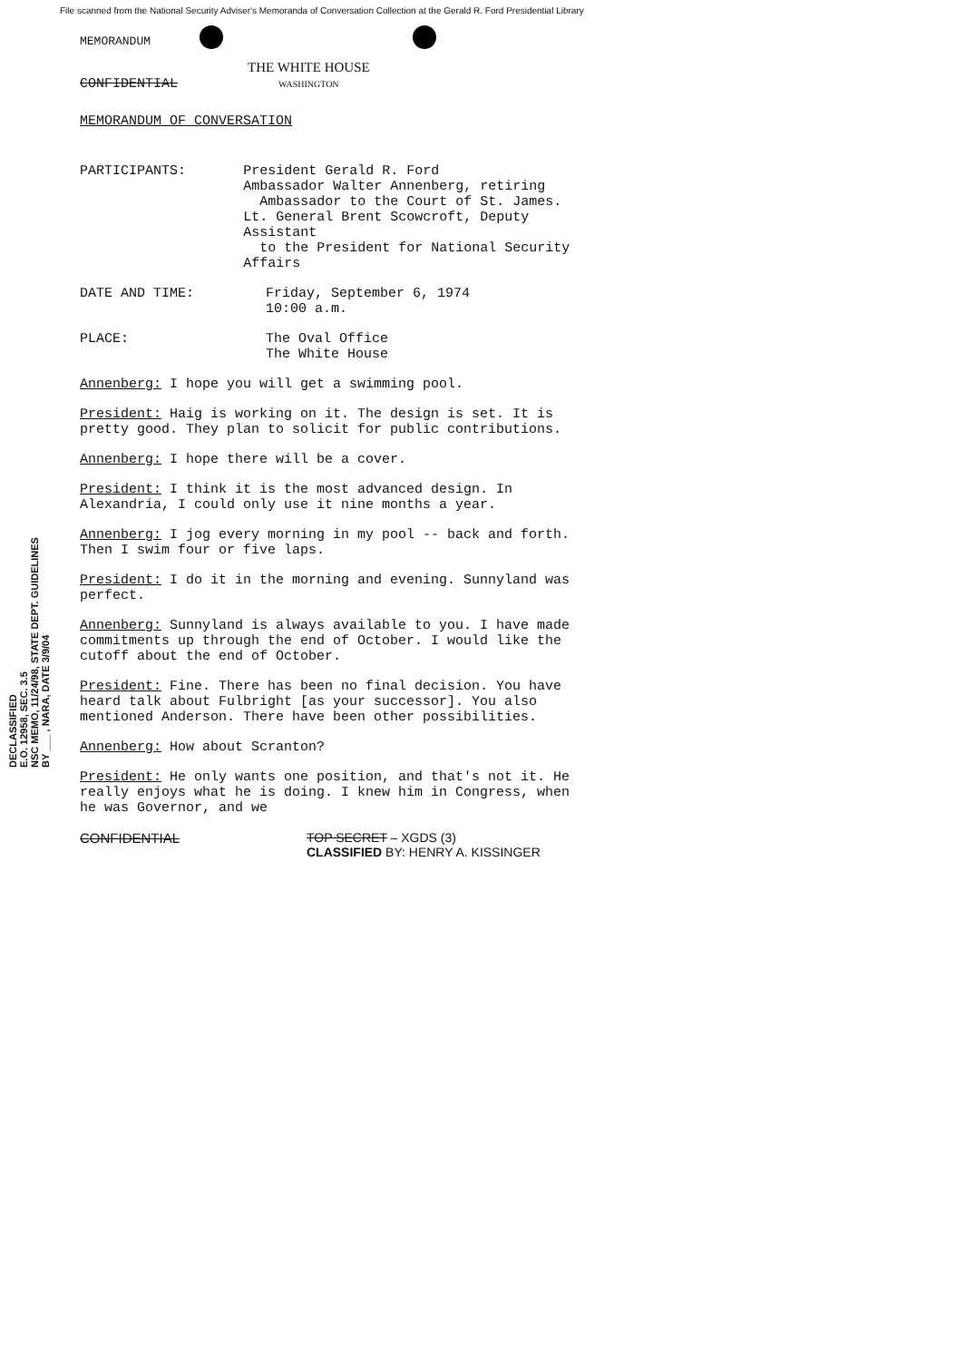File scanned from the National Security Adviser's Memoranda of Conversation Collection at the Gerald R. Ford Presidential Library
MEMORANDUM
CONFIDENTIAL
THE WHITE HOUSE
WASHINGTON
MEMORANDUM OF CONVERSATION
PARTICIPANTS: President Gerald R. Ford
Ambassador Walter Annenberg, retiring
Ambassador to the Court of St. James.
Lt. General Brent Scowcroft, Deputy Assistant
to the President for National Security Affairs
DATE AND TIME: Friday, September 6, 1974
10:00 a.m.
PLACE: The Oval Office
The White House
Annenberg: I hope you will get a swimming pool.
President: Haig is working on it. The design is set. It is pretty good. They plan to solicit for public contributions.
Annenberg: I hope there will be a cover.
President: I think it is the most advanced design. In Alexandria, I could only use it nine months a year.
Annenberg: I jog every morning in my pool -- back and forth. Then I swim four or five laps.
President: I do it in the morning and evening. Sunnyland was perfect.
Annenberg: Sunnyland is always available to you. I have made commitments up through the end of October. I would like the cutoff about the end of October.
President: Fine. There has been no final decision. You have heard talk about Fulbright [as your successor]. You also mentioned Anderson. There have been other possibilities.
Annenberg: How about Scranton?
President: He only wants one position, and that's not it. He really enjoys what he is doing. I knew him in Congress, when he was Governor, and we
CONFIDENTIAL TOP SECRET – XGDS (3)
CLASSIFIED BY: HENRY A. KISSINGER
DECLASSIFIED
E.O. 12958, SEC. 3.5
NSC MEMO, 11/24/98, STATE DEPT. GUIDELINES
BY ___ , NARA, DATE 3/9/04